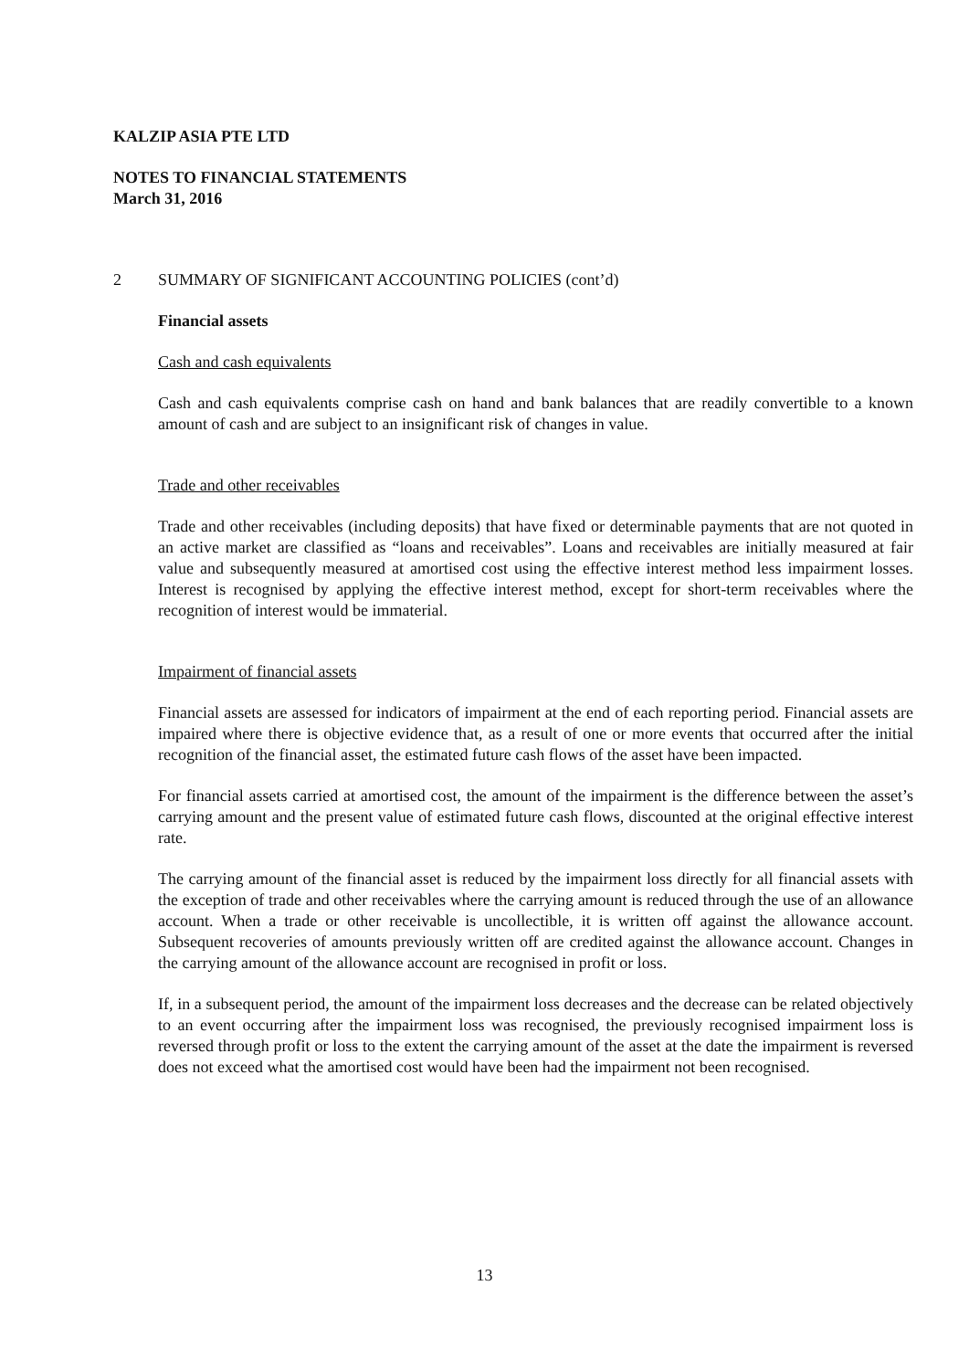KALZIP ASIA PTE LTD
NOTES TO FINANCIAL STATEMENTS
March 31, 2016
2 SUMMARY OF SIGNIFICANT ACCOUNTING POLICIES (cont’d)
Financial assets
Cash and cash equivalents
Cash and cash equivalents comprise cash on hand and bank balances that are readily convertible to a known amount of cash and are subject to an insignificant risk of changes in value.
Trade and other receivables
Trade and other receivables (including deposits) that have fixed or determinable payments that are not quoted in an active market are classified as “loans and receivables”. Loans and receivables are initially measured at fair value and subsequently measured at amortised cost using the effective interest method less impairment losses. Interest is recognised by applying the effective interest method, except for short-term receivables where the recognition of interest would be immaterial.
Impairment of financial assets
Financial assets are assessed for indicators of impairment at the end of each reporting period. Financial assets are impaired where there is objective evidence that, as a result of one or more events that occurred after the initial recognition of the financial asset, the estimated future cash flows of the asset have been impacted.
For financial assets carried at amortised cost, the amount of the impairment is the difference between the asset’s carrying amount and the present value of estimated future cash flows, discounted at the original effective interest rate.
The carrying amount of the financial asset is reduced by the impairment loss directly for all financial assets with the exception of trade and other receivables where the carrying amount is reduced through the use of an allowance account. When a trade or other receivable is uncollectible, it is written off against the allowance account. Subsequent recoveries of amounts previously written off are credited against the allowance account. Changes in the carrying amount of the allowance account are recognised in profit or loss.
If, in a subsequent period, the amount of the impairment loss decreases and the decrease can be related objectively to an event occurring after the impairment loss was recognised, the previously recognised impairment loss is reversed through profit or loss to the extent the carrying amount of the asset at the date the impairment is reversed does not exceed what the amortised cost would have been had the impairment not been recognised.
13